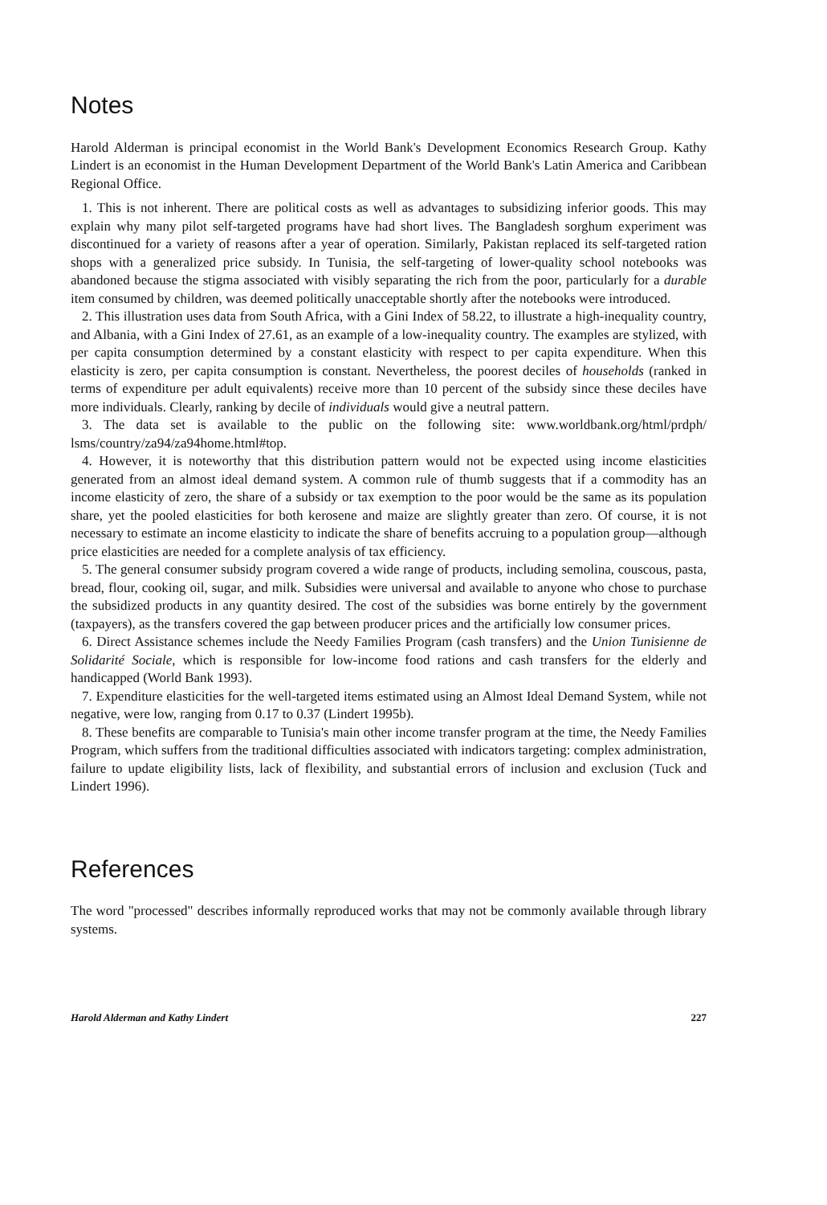Notes
Harold Alderman is principal economist in the World Bank's Development Economics Research Group. Kathy Lindert is an economist in the Human Development Department of the World Bank's Latin America and Caribbean Regional Office.
1. This is not inherent. There are political costs as well as advantages to subsidizing inferior goods. This may explain why many pilot self-targeted programs have had short lives. The Bangladesh sorghum experiment was discontinued for a variety of reasons after a year of operation. Similarly, Pakistan replaced its self-targeted ration shops with a generalized price subsidy. In Tunisia, the self-targeting of lower-quality school notebooks was abandoned because the stigma associated with visibly separating the rich from the poor, particularly for a durable item consumed by children, was deemed politically unacceptable shortly after the notebooks were introduced.
2. This illustration uses data from South Africa, with a Gini Index of 58.22, to illustrate a high-inequality country, and Albania, with a Gini Index of 27.61, as an example of a low-inequality country. The examples are stylized, with per capita consumption determined by a constant elasticity with respect to per capita expenditure. When this elasticity is zero, per capita consumption is constant. Nevertheless, the poorest deciles of households (ranked in terms of expenditure per adult equivalents) receive more than 10 percent of the subsidy since these deciles have more individuals. Clearly, ranking by decile of individuals would give a neutral pattern.
3. The data set is available to the public on the following site: www.worldbank.org/html/prdph/ lsms/country/za94/za94home.html#top.
4. However, it is noteworthy that this distribution pattern would not be expected using income elasticities generated from an almost ideal demand system. A common rule of thumb suggests that if a commodity has an income elasticity of zero, the share of a subsidy or tax exemption to the poor would be the same as its population share, yet the pooled elasticities for both kerosene and maize are slightly greater than zero. Of course, it is not necessary to estimate an income elasticity to indicate the share of benefits accruing to a population group—although price elasticities are needed for a complete analysis of tax efficiency.
5. The general consumer subsidy program covered a wide range of products, including semolina, couscous, pasta, bread, flour, cooking oil, sugar, and milk. Subsidies were universal and available to anyone who chose to purchase the subsidized products in any quantity desired. The cost of the subsidies was borne entirely by the government (taxpayers), as the transfers covered the gap between producer prices and the artificially low consumer prices.
6. Direct Assistance schemes include the Needy Families Program (cash transfers) and the Union Tunisienne de Solidarité Sociale, which is responsible for low-income food rations and cash transfers for the elderly and handicapped (World Bank 1993).
7. Expenditure elasticities for the well-targeted items estimated using an Almost Ideal Demand System, while not negative, were low, ranging from 0.17 to 0.37 (Lindert 1995b).
8. These benefits are comparable to Tunisia's main other income transfer program at the time, the Needy Families Program, which suffers from the traditional difficulties associated with indicators targeting: complex administration, failure to update eligibility lists, lack of flexibility, and substantial errors of inclusion and exclusion (Tuck and Lindert 1996).
References
The word "processed" describes informally reproduced works that may not be commonly available through library systems.
Harold Alderman and Kathy Lindert 227